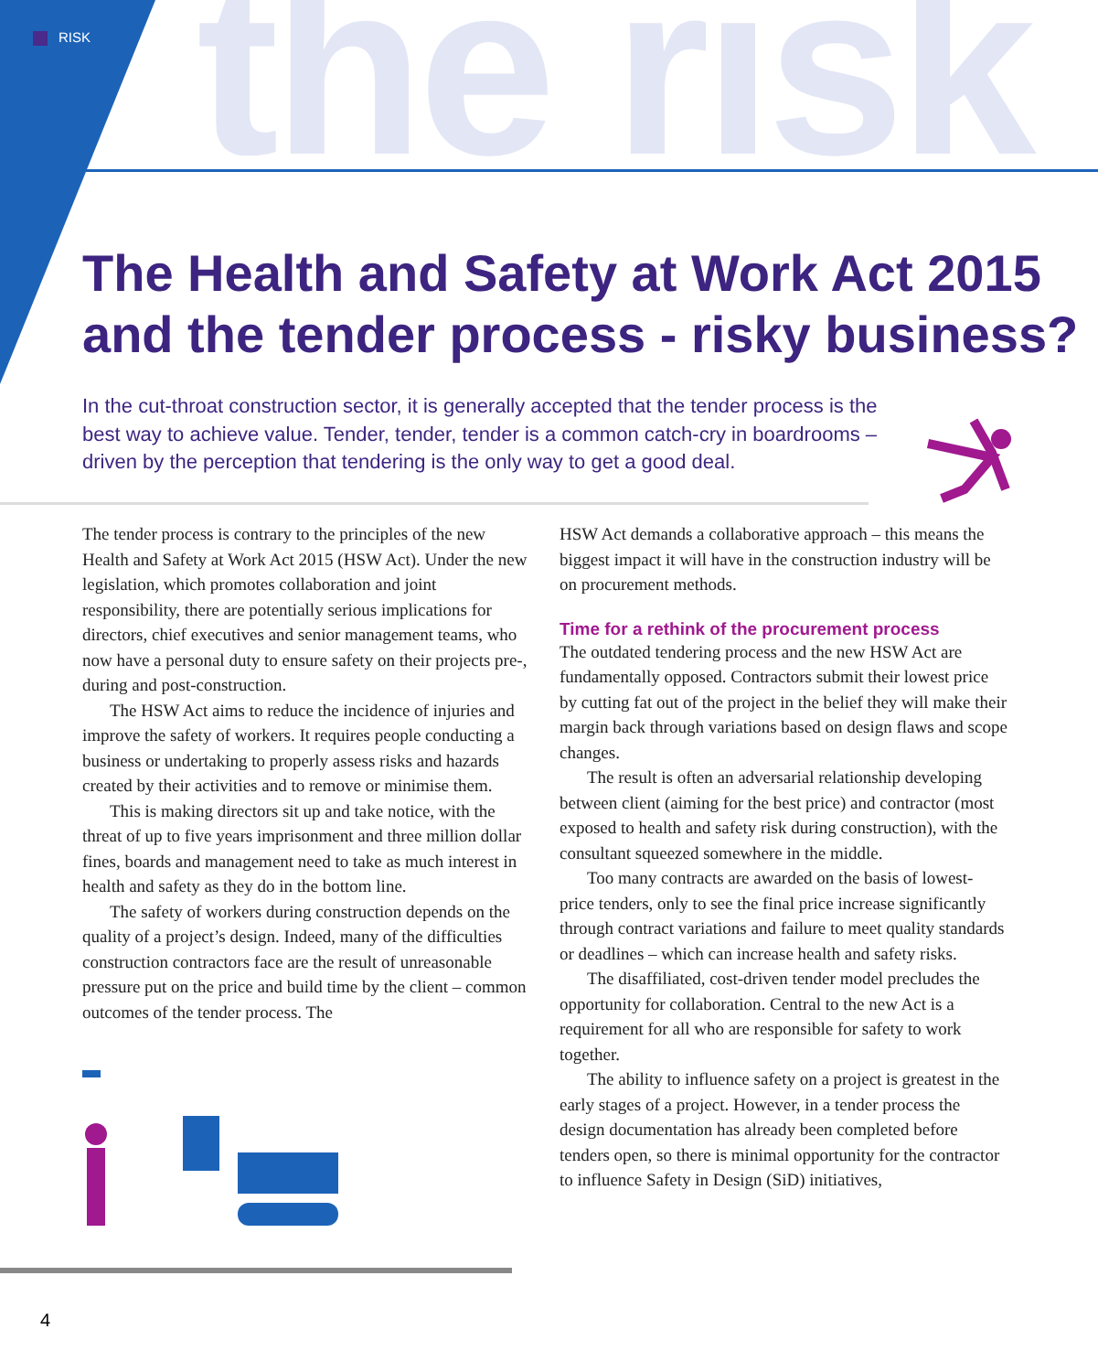the risk
RISK
The Health and Safety at Work Act 2015 and the tender process - risky business?
In the cut-throat construction sector, it is generally accepted that the tender process is the best way to achieve value. Tender, tender, tender is a common catch-cry in boardrooms – driven by the perception that tendering is the only way to get a good deal.
The tender process is contrary to the principles of the new Health and Safety at Work Act 2015 (HSW Act). Under the new legislation, which promotes collaboration and joint responsibility, there are potentially serious implications for directors, chief executives and senior management teams, who now have a personal duty to ensure safety on their projects pre-, during and post-construction.
The HSW Act aims to reduce the incidence of injuries and improve the safety of workers. It requires people conducting a business or undertaking to properly assess risks and hazards created by their activities and to remove or minimise them.
This is making directors sit up and take notice, with the threat of up to five years imprisonment and three million dollar fines, boards and management need to take as much interest in health and safety as they do in the bottom line.
The safety of workers during construction depends on the quality of a project’s design. Indeed, many of the difficulties construction contractors face are the result of unreasonable pressure put on the price and build time by the client – common outcomes of the tender process. The
HSW Act demands a collaborative approach – this means the biggest impact it will have in the construction industry will be on procurement methods.
Time for a rethink of the procurement process
The outdated tendering process and the new HSW Act are fundamentally opposed. Contractors submit their lowest price by cutting fat out of the project in the belief they will make their margin back through variations based on design flaws and scope changes.
The result is often an adversarial relationship developing between client (aiming for the best price) and contractor (most exposed to health and safety risk during construction), with the consultant squeezed somewhere in the middle.
Too many contracts are awarded on the basis of lowest-price tenders, only to see the final price increase significantly through contract variations and failure to meet quality standards or deadlines – which can increase health and safety risks.
The disaffiliated, cost-driven tender model precludes the opportunity for collaboration. Central to the new Act is a requirement for all who are responsible for safety to work together.
The ability to influence safety on a project is greatest in the early stages of a project. However, in a tender process the design documentation has already been completed before tenders open, so there is minimal opportunity for the contractor to influence Safety in Design (SiD) initiatives,
4